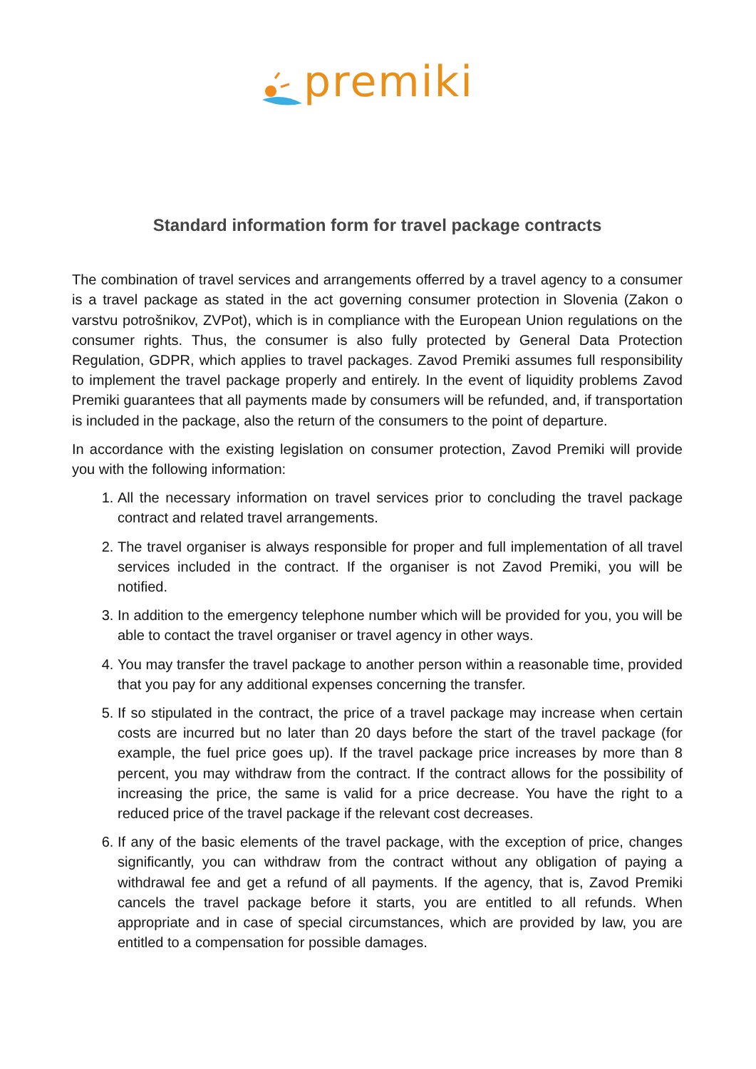premiki
Standard information form for travel package contracts
The combination of travel services and arrangements offerred by a travel agency to a consumer is a travel package as stated in the act governing consumer protection in Slovenia (Zakon o varstvu potrošnikov, ZVPot), which is in compliance with the European Union regulations on the consumer rights. Thus, the consumer is also fully protected by General Data Protection Regulation, GDPR, which applies to travel packages. Zavod Premiki assumes full responsibility to implement the travel package properly and entirely. In the event of liquidity problems Zavod Premiki guarantees that all payments made by consumers will be refunded, and, if transportation is included in the package, also the return of the consumers to the point of departure.
In accordance with the existing legislation on consumer protection, Zavod Premiki will provide you with the following information:
1. All the necessary information on travel services prior to concluding the travel package contract and related travel arrangements.
2. The travel organiser is always responsible for proper and full implementation of all travel services included in the contract. If the organiser is not Zavod Premiki, you will be notified.
3. In addition to the emergency telephone number which will be provided for you, you will be able to contact the travel organiser or travel agency in other ways.
4. You may transfer the travel package to another person within a reasonable time, provided that you pay for any additional expenses concerning the transfer.
5. If so stipulated in the contract, the price of a travel package may increase when certain costs are incurred but no later than 20 days before the start of the travel package (for example, the fuel price goes up). If the travel package price increases by more than 8 percent, you may withdraw from the contract. If the contract allows for the possibility of increasing the price, the same is valid for a price decrease. You have the right to a reduced price of the travel package if the relevant cost decreases.
6. If any of the basic elements of the travel package, with the exception of price, changes significantly, you can withdraw from the contract without any obligation of paying a withdrawal fee and get a refund of all payments. If the agency, that is, Zavod Premiki cancels the travel package before it starts, you are entitled to all refunds. When appropriate and in case of special circumstances, which are provided by law, you are entitled to a compensation for possible damages.